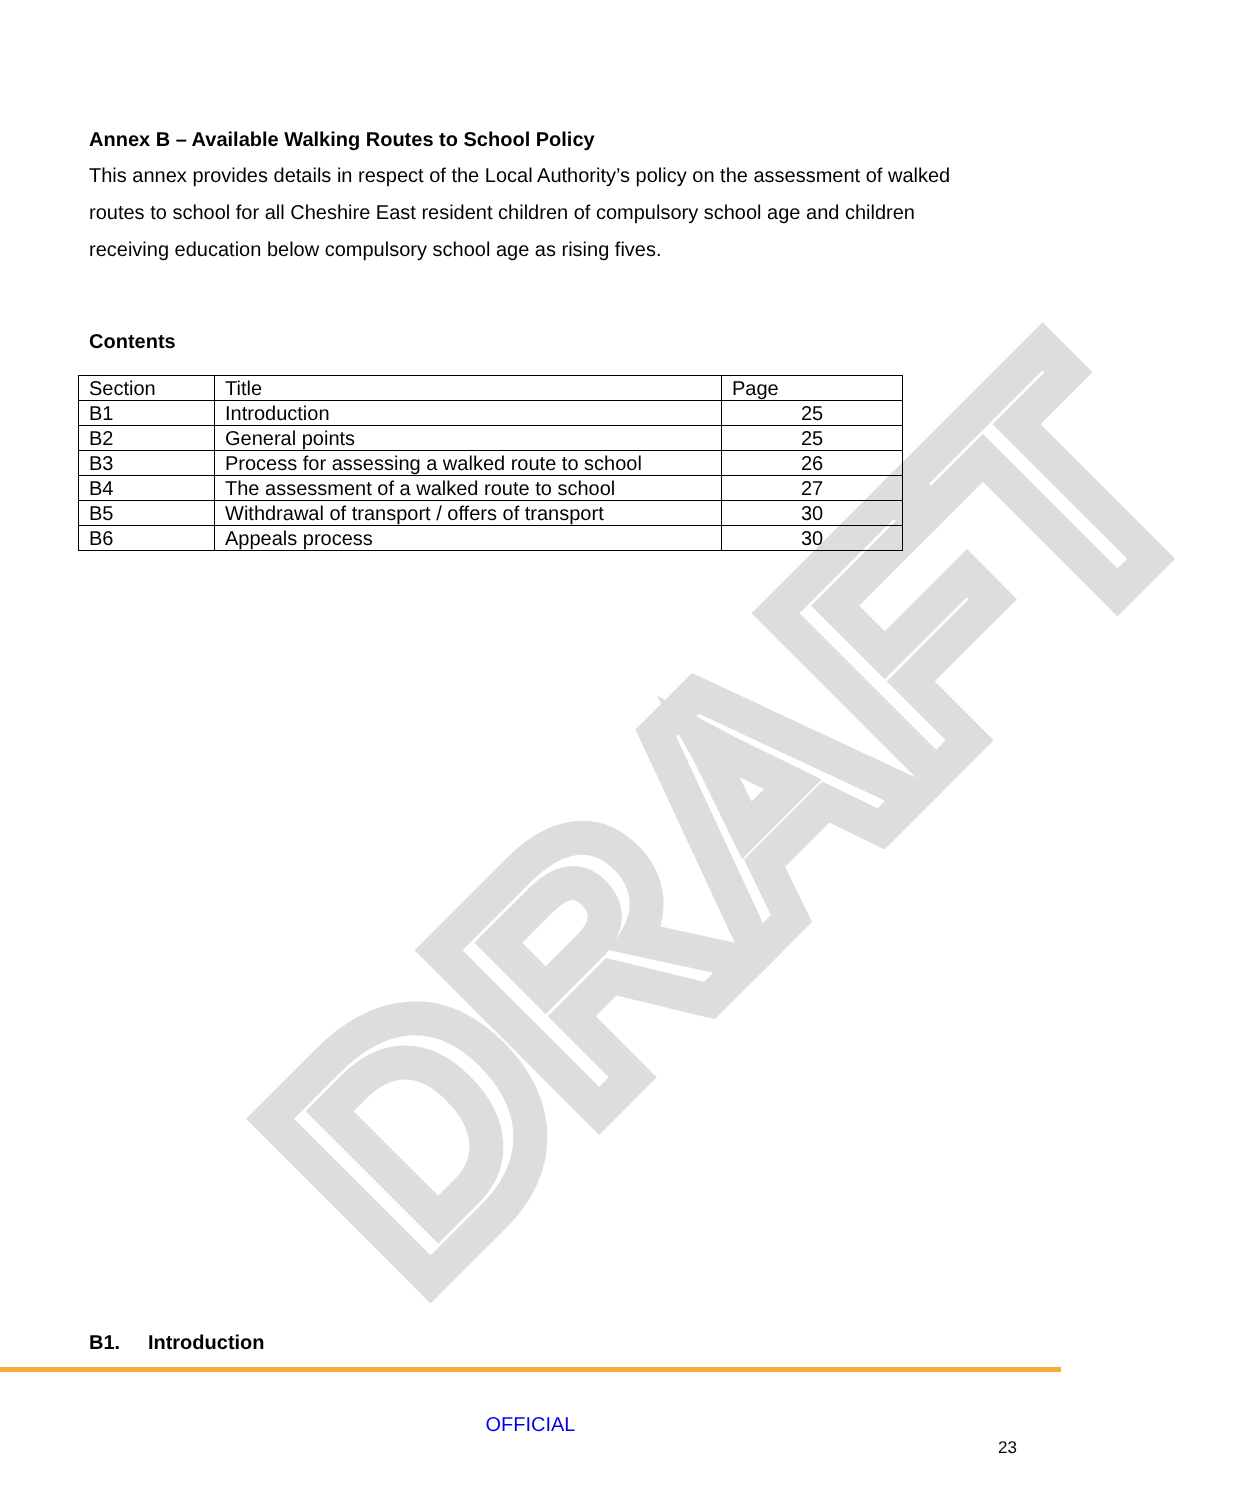DRAFT
Annex B – Available Walking Routes to School Policy
This annex provides details in respect of the Local Authority’s policy on the assessment of walked routes to school for all Cheshire East resident children of compulsory school age and children receiving education below compulsory school age as rising fives.
Contents
| Section | Title | Page |
| B1 | Introduction | 25 |
| B2 | General points | 25 |
| B3 | Process for assessing a walked route to school | 26 |
| B4 | The assessment of a walked route to school | 27 |
| B5 | Withdrawal of transport / offers of transport | 30 |
| B6 | Appeals process | 30 |
B1. Introduction
OFFICIAL
23